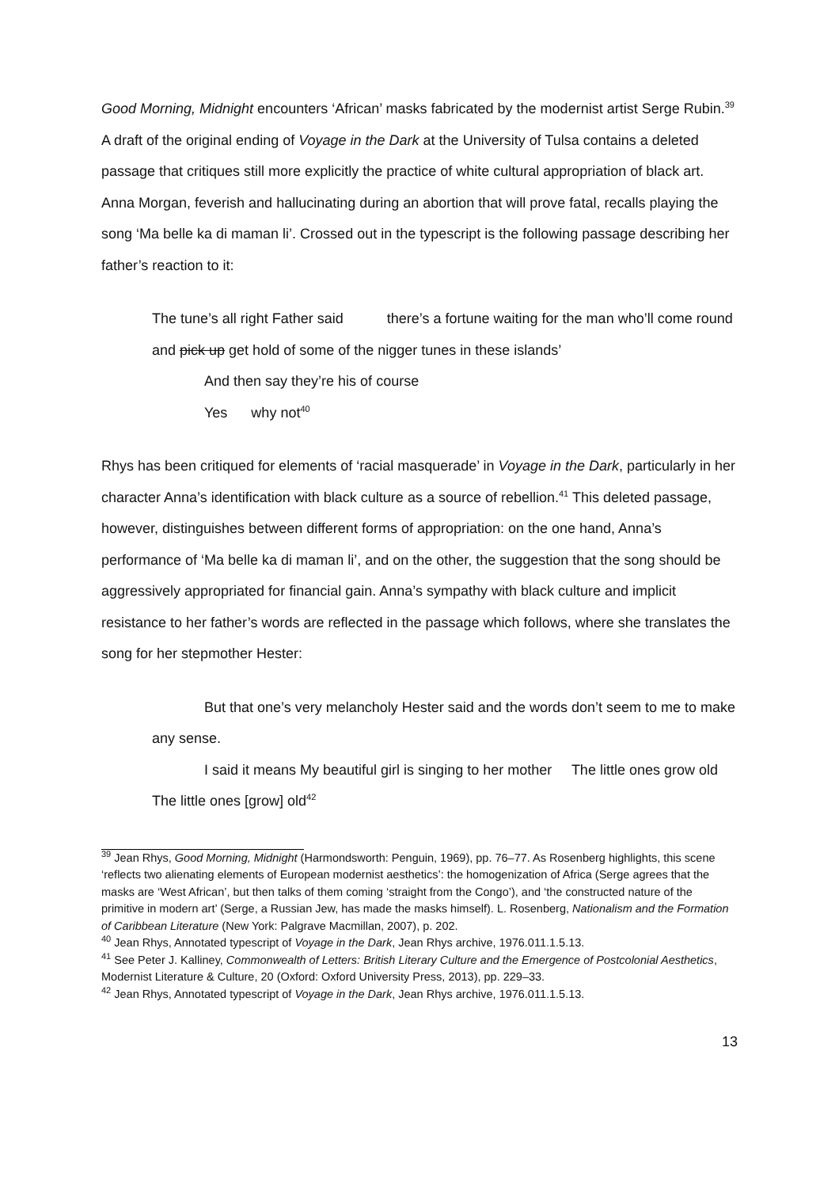Good Morning, Midnight encounters ‘African’ masks fabricated by the modernist artist Serge Rubin.<sup>39</sup> A draft of the original ending of Voyage in the Dark at the University of Tulsa contains a deleted passage that critiques still more explicitly the practice of white cultural appropriation of black art. Anna Morgan, feverish and hallucinating during an abortion that will prove fatal, recalls playing the song ‘Ma belle ka di maman li’. Crossed out in the typescript is the following passage describing her father’s reaction to it:
The tune’s all right Father said there’s a fortune waiting for the man who’ll come round and pick up get hold of some of the nigger tunes in these islands’
And then say they’re his of course
Yes why not<sup>40</sup>
Rhys has been critiqued for elements of ‘racial masquerade’ in Voyage in the Dark, particularly in her character Anna’s identification with black culture as a source of rebellion.<sup>41</sup> This deleted passage, however, distinguishes between different forms of appropriation: on the one hand, Anna’s performance of ‘Ma belle ka di maman li’, and on the other, the suggestion that the song should be aggressively appropriated for financial gain. Anna’s sympathy with black culture and implicit resistance to her father’s words are reflected in the passage which follows, where she translates the song for her stepmother Hester:
But that one’s very melancholy Hester said and the words don’t seem to me to make any sense.
I said it means My beautiful girl is singing to her mother The little ones grow old The little ones [grow] old<sup>42</sup>
<sup>39</sup> Jean Rhys, Good Morning, Midnight (Harmondsworth: Penguin, 1969), pp. 76–77. As Rosenberg highlights, this scene ‘reflects two alienating elements of European modernist aesthetics’: the homogenization of Africa (Serge agrees that the masks are ‘West African’, but then talks of them coming ‘straight from the Congo’), and ‘the constructed nature of the primitive in modern art’ (Serge, a Russian Jew, has made the masks himself). L. Rosenberg, Nationalism and the Formation of Caribbean Literature (New York: Palgrave Macmillan, 2007), p. 202.
<sup>40</sup> Jean Rhys, Annotated typescript of Voyage in the Dark, Jean Rhys archive, 1976.011.1.5.13.
<sup>41</sup> See Peter J. Kalliney, Commonwealth of Letters: British Literary Culture and the Emergence of Postcolonial Aesthetics, Modernist Literature & Culture, 20 (Oxford: Oxford University Press, 2013), pp. 229–33.
<sup>42</sup> Jean Rhys, Annotated typescript of Voyage in the Dark, Jean Rhys archive, 1976.011.1.5.13.
13